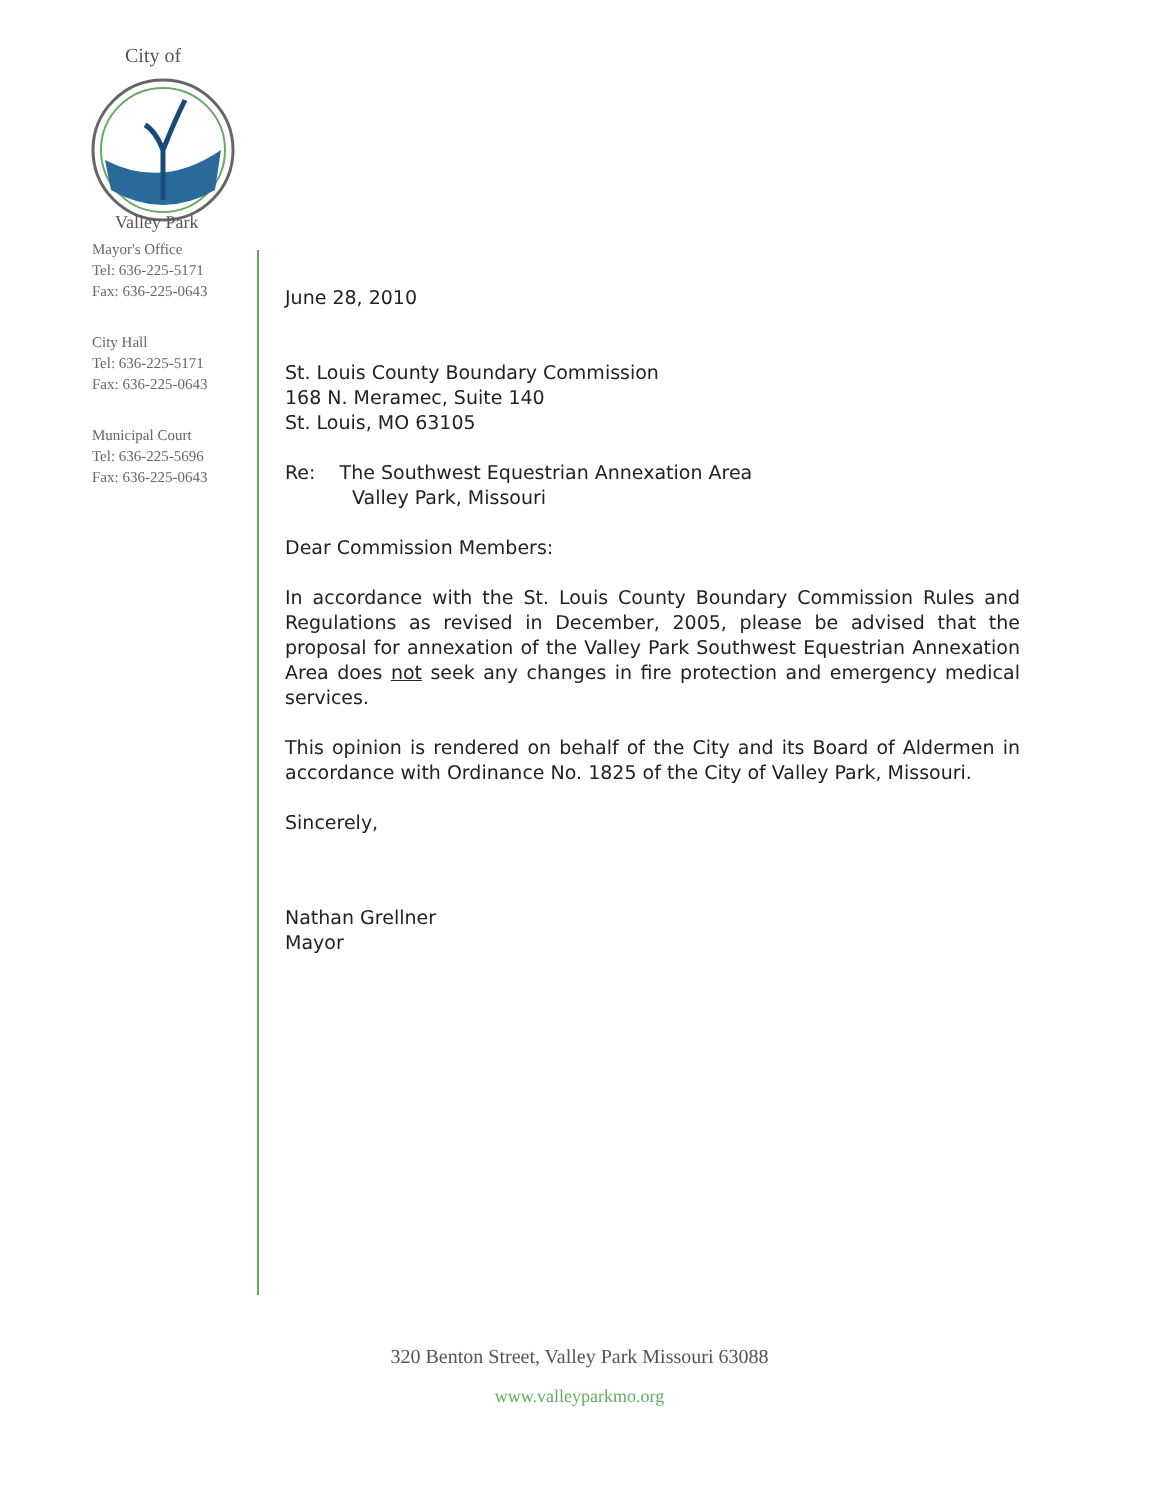City of
Valley Park
Mayor's Office
Tel: 636-225-5171
Fax: 636-225-0643
City Hall
Tel: 636-225-5171
Fax: 636-225-0643
Municipal Court
Tel: 636-225-5696
Fax: 636-225-0643
June 28, 2010
St. Louis County Boundary Commission
168 N. Meramec, Suite 140
St. Louis, MO 63105
Re: The Southwest Equestrian Annexation Area
Valley Park, Missouri
Dear Commission Members:
In accordance with the St. Louis County Boundary Commission Rules and Regulations as revised in December, 2005, please be advised that the proposal for annexation of the Valley Park Southwest Equestrian Annexation Area does not seek any changes in fire protection and emergency medical services.
This opinion is rendered on behalf of the City and its Board of Aldermen in accordance with Ordinance No. 1825 of the City of Valley Park, Missouri.
Sincerely,
Nathan Grellner
Mayor
320 Benton Street, Valley Park Missouri 63088
www.valleyparkmo.org